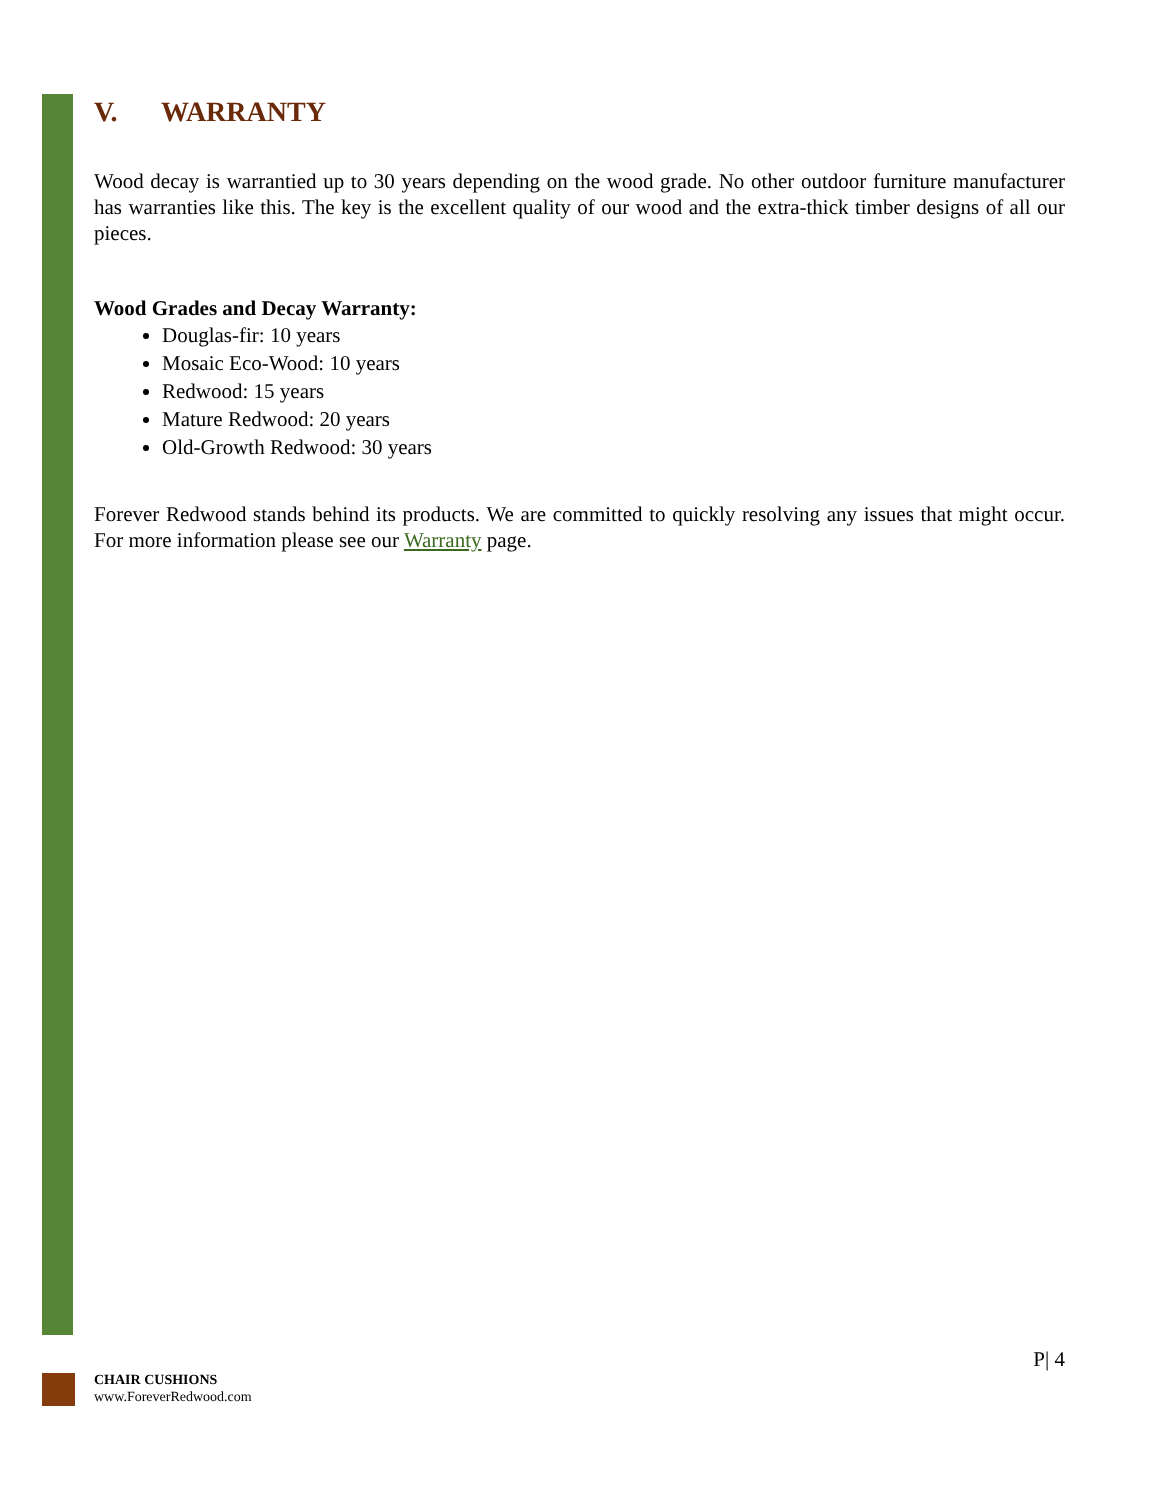V. WARRANTY
Wood decay is warrantied up to 30 years depending on the wood grade. No other outdoor furniture manufacturer has warranties like this. The key is the excellent quality of our wood and the extra-thick timber designs of all our pieces.
Wood Grades and Decay Warranty:
Douglas-fir: 10 years
Mosaic Eco-Wood: 10 years
Redwood: 15 years
Mature Redwood: 20 years
Old-Growth Redwood: 30 years
Forever Redwood stands behind its products. We are committed to quickly resolving any issues that might occur. For more information please see our Warranty page.
P| 4
CHAIR CUSHIONS
www.ForeverRedwood.com